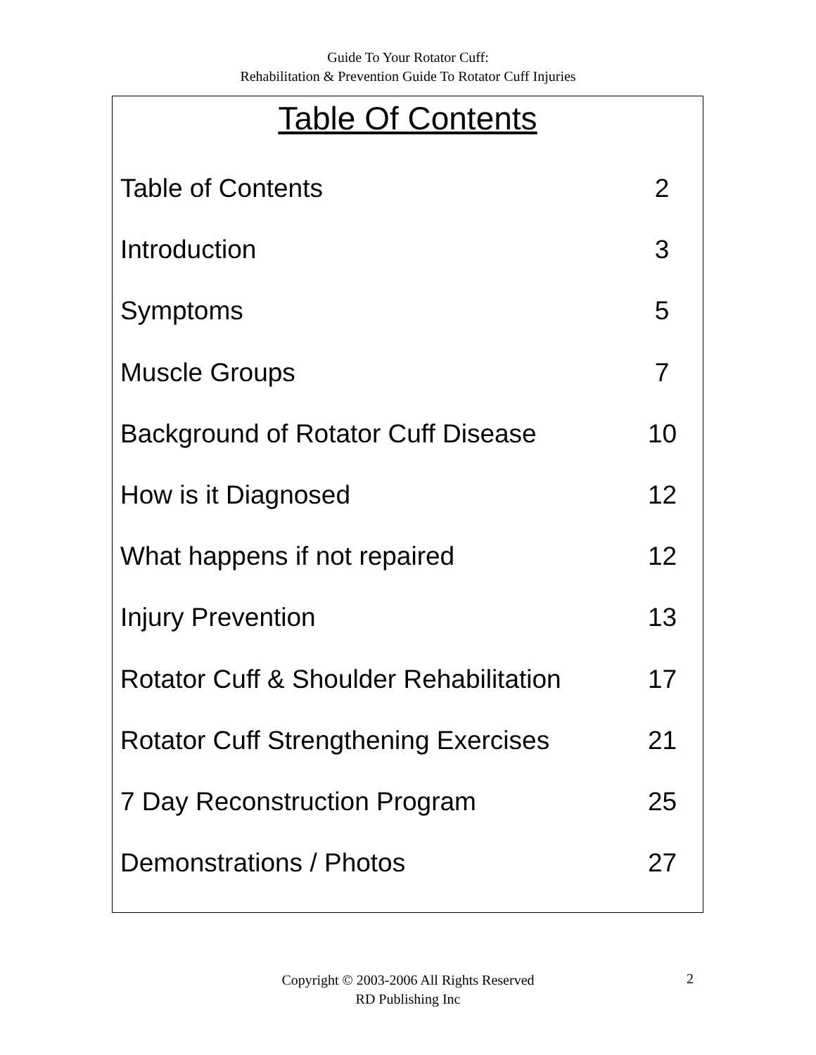Guide To Your Rotator Cuff:
Rehabilitation & Prevention Guide To Rotator Cuff Injuries
Table Of Contents
Table of Contents 2
Introduction 3
Symptoms 5
Muscle Groups 7
Background of Rotator Cuff Disease 10
How is it Diagnosed 12
What happens if not repaired 12
Injury Prevention 13
Rotator Cuff & Shoulder Rehabilitation 17
Rotator Cuff Strengthening Exercises 21
7 Day Reconstruction Program 25
Demonstrations / Photos 27
Copyright © 2003-2006 All Rights Reserved
RD Publishing Inc
2